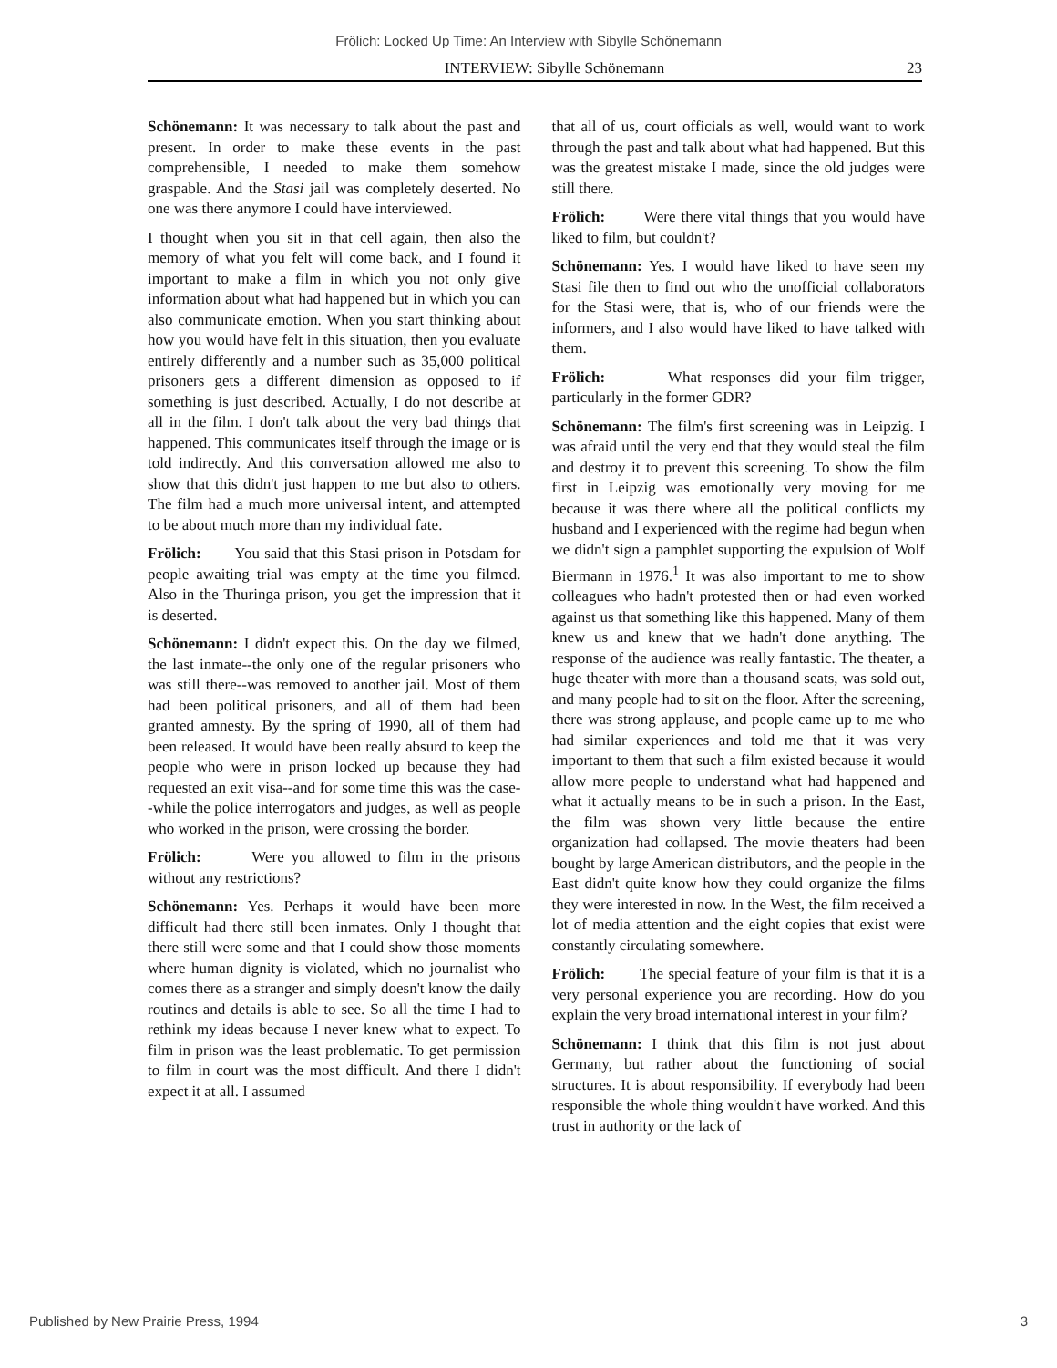Frölich: Locked Up Time: An Interview with Sibylle Schönemann
INTERVIEW: Sibylle Schönemann 23
Schönemann: It was necessary to talk about the past and present. In order to make these events in the past comprehensible, I needed to make them somehow graspable. And the Stasi jail was completely deserted. No one was there anymore I could have interviewed.
I thought when you sit in that cell again, then also the memory of what you felt will come back, and I found it important to make a film in which you not only give information about what had happened but in which you can also communicate emotion. When you start thinking about how you would have felt in this situation, then you evaluate entirely differently and a number such as 35,000 political prisoners gets a different dimension as opposed to if something is just described. Actually, I do not describe at all in the film. I don't talk about the very bad things that happened. This communicates itself through the image or is told indirectly. And this conversation allowed me also to show that this didn't just happen to me but also to others. The film had a much more universal intent, and attempted to be about much more than my individual fate.
Frölich: You said that this Stasi prison in Potsdam for people awaiting trial was empty at the time you filmed. Also in the Thuringa prison, you get the impression that it is deserted.
Schönemann: I didn't expect this. On the day we filmed, the last inmate--the only one of the regular prisoners who was still there--was removed to another jail. Most of them had been political prisoners, and all of them had been granted amnesty. By the spring of 1990, all of them had been released. It would have been really absurd to keep the people who were in prison locked up because they had requested an exit visa--and for some time this was the case--while the police interrogators and judges, as well as people who worked in the prison, were crossing the border.
Frölich: Were you allowed to film in the prisons without any restrictions?
Schönemann: Yes. Perhaps it would have been more difficult had there still been inmates. Only I thought that there still were some and that I could show those moments where human dignity is violated, which no journalist who comes there as a stranger and simply doesn't know the daily routines and details is able to see. So all the time I had to rethink my ideas because I never knew what to expect. To film in prison was the least problematic. To get permission to film in court was the most difficult. And there I didn't expect it at all. I assumed
that all of us, court officials as well, would want to work through the past and talk about what had happened. But this was the greatest mistake I made, since the old judges were still there.
Frölich: Were there vital things that you would have liked to film, but couldn't?
Schönemann: Yes. I would have liked to have seen my Stasi file then to find out who the unofficial collaborators for the Stasi were, that is, who of our friends were the informers, and I also would have liked to have talked with them.
Frölich: What responses did your film trigger, particularly in the former GDR?
Schönemann: The film's first screening was in Leipzig. I was afraid until the very end that they would steal the film and destroy it to prevent this screening. To show the film first in Leipzig was emotionally very moving for me because it was there where all the political conflicts my husband and I experienced with the regime had begun when we didn't sign a pamphlet supporting the expulsion of Wolf Biermann in 1976.<sup>1</sup> It was also important to me to show colleagues who hadn't protested then or had even worked against us that something like this happened. Many of them knew us and knew that we hadn't done anything. The response of the audience was really fantastic. The theater, a huge theater with more than a thousand seats, was sold out, and many people had to sit on the floor. After the screening, there was strong applause, and people came up to me who had similar experiences and told me that it was very important to them that such a film existed because it would allow more people to understand what had happened and what it actually means to be in such a prison. In the East, the film was shown very little because the entire organization had collapsed. The movie theaters had been bought by large American distributors, and the people in the East didn't quite know how they could organize the films they were interested in now. In the West, the film received a lot of media attention and the eight copies that exist were constantly circulating somewhere.
Frölich: The special feature of your film is that it is a very personal experience you are recording. How do you explain the very broad international interest in your film?
Schönemann: I think that this film is not just about Germany, but rather about the functioning of social structures. It is about responsibility. If everybody had been responsible the whole thing wouldn't have worked. And this trust in authority or the lack of
Published by New Prairie Press, 1994 3